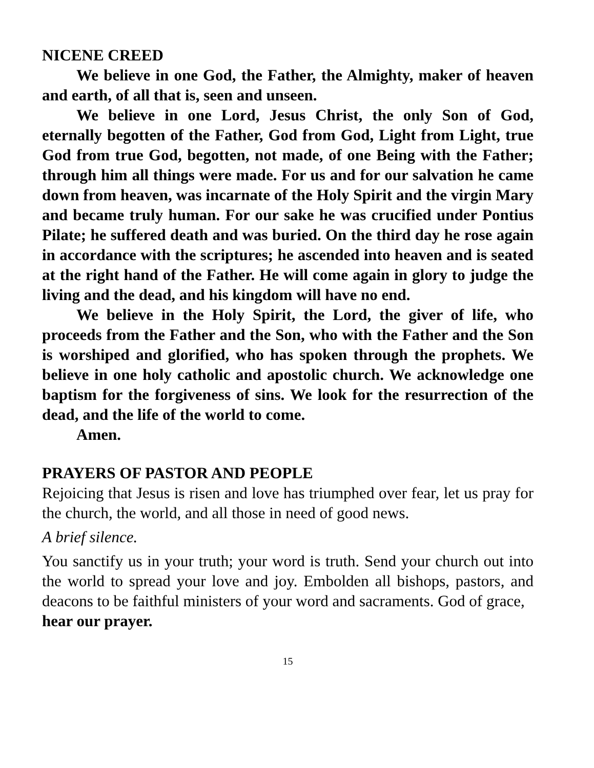NICENE CREED
We believe in one God, the Father, the Almighty, maker of heaven and earth, of all that is, seen and unseen.
We believe in one Lord, Jesus Christ, the only Son of God, eternally begotten of the Father, God from God, Light from Light, true God from true God, begotten, not made, of one Being with the Father; through him all things were made. For us and for our salvation he came down from heaven, was incarnate of the Holy Spirit and the virgin Mary and became truly human. For our sake he was crucified under Pontius Pilate; he suffered death and was buried. On the third day he rose again in accordance with the scriptures; he ascended into heaven and is seated at the right hand of the Father. He will come again in glory to judge the living and the dead, and his kingdom will have no end.
We believe in the Holy Spirit, the Lord, the giver of life, who proceeds from the Father and the Son, who with the Father and the Son is worshiped and glorified, who has spoken through the prophets. We believe in one holy catholic and apostolic church. We acknowledge one baptism for the forgiveness of sins. We look for the resurrection of the dead, and the life of the world to come.
Amen.
PRAYERS OF PASTOR AND PEOPLE
Rejoicing that Jesus is risen and love has triumphed over fear, let us pray for the church, the world, and all those in need of good news.
A brief silence.
You sanctify us in your truth; your word is truth. Send your church out into the world to spread your love and joy. Embolden all bishops, pastors, and deacons to be faithful ministers of your word and sacraments. God of grace,
hear our prayer.
15